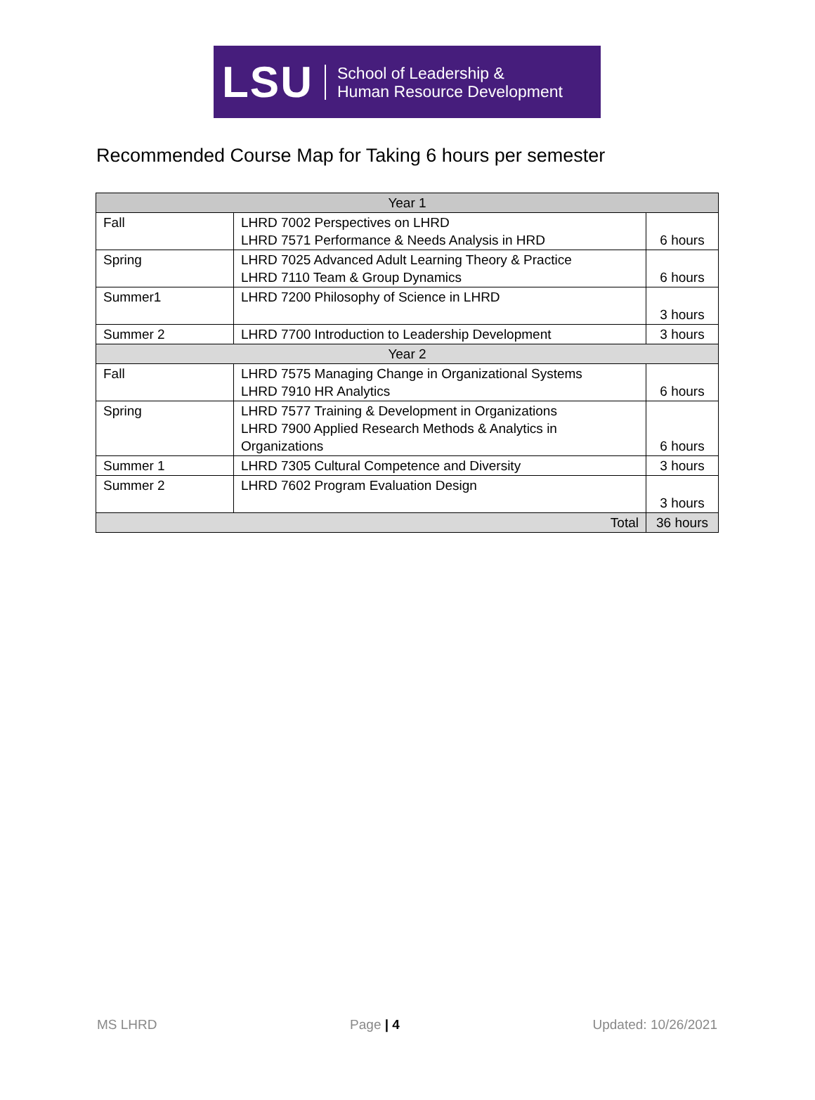LSU School of Leadership &
Human Resource Development
Recommended Course Map for Taking 6 hours per semester
| Year 1 | | |
| --- | --- | --- |
| Fall | LHRD 7002 Perspectives on LHRD LHRD 7571 Performance & Needs Analysis in HRD | 6 hours |
| Spring | LHRD 7025 Advanced Adult Learning Theory & Practice LHRD 7110 Team & Group Dynamics | 6 hours |
| Summer1 | LHRD 7200 Philosophy of Science in LHRD | 3 hours |
| Summer 2 | LHRD 7700 Introduction to Leadership Development | 3 hours |
| Year 2 | | |
| Fall | LHRD 7575 Managing Change in Organizational Systems LHRD 7910 HR Analytics | 6 hours |
| Spring | LHRD 7577 Training & Development in Organizations LHRD 7900 Applied Research Methods & Analytics in Organizations | 6 hours |
| Summer 1 | LHRD 7305 Cultural Competence and Diversity | 3 hours |
| Summer 2 | LHRD 7602 Program Evaluation Design | 3 hours |
| Total | | 36 hours |
MS LHRD Page | 4 Updated: 10/26/2021